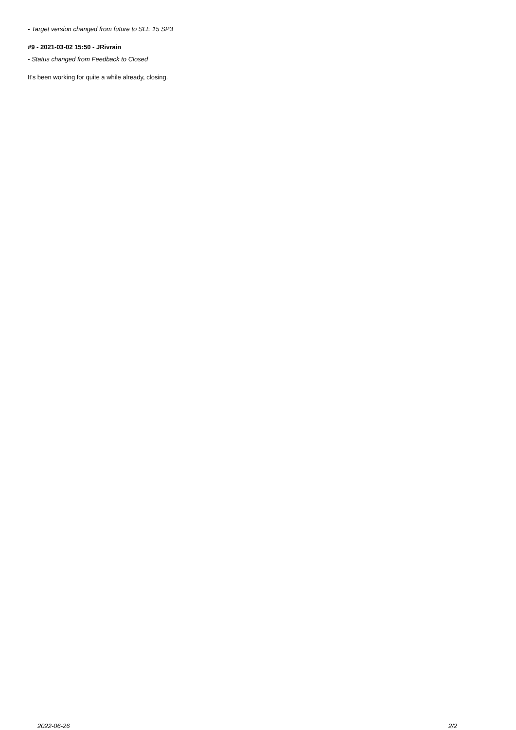- Target version changed from future to SLE 15 SP3
#9 - 2021-03-02 15:50 - JRivrain
- Status changed from Feedback to Closed
It's been working for quite a while already, closing.
2022-06-26 2/2